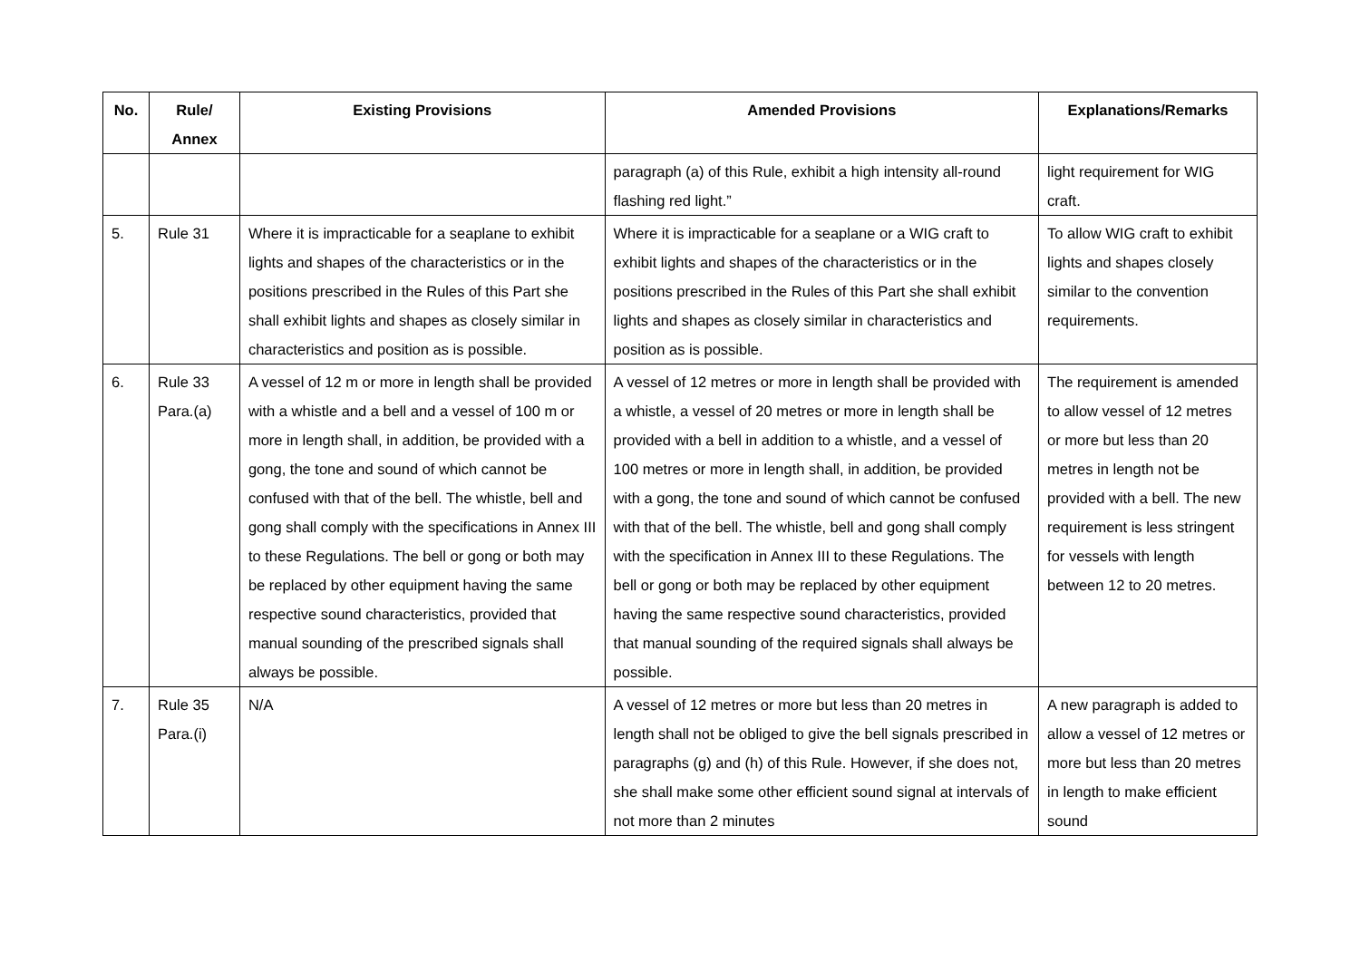| No. | Rule/ Annex | Existing Provisions | Amended Provisions | Explanations/Remarks |
| --- | --- | --- | --- | --- |
| | | | paragraph (a) of this Rule, exhibit a high intensity all-round flashing red light.” | light requirement for WIG craft. |
| 5. | Rule 31 | Where it is impracticable for a seaplane to exhibit lights and shapes of the characteristics or in the positions prescribed in the Rules of this Part she shall exhibit lights and shapes as closely similar in characteristics and position as is possible. | Where it is impracticable for a seaplane or a WIG craft to exhibit lights and shapes of the characteristics or in the positions prescribed in the Rules of this Part she shall exhibit lights and shapes as closely similar in characteristics and position as is possible. | To allow WIG craft to exhibit lights and shapes closely similar to the convention requirements. |
| 6. | Rule 33 Para.(a) | A vessel of 12 m or more in length shall be provided with a whistle and a bell and a vessel of 100 m or more in length shall, in addition, be provided with a gong, the tone and sound of which cannot be confused with that of the bell. The whistle, bell and gong shall comply with the specifications in Annex III to these Regulations. The bell or gong or both may be replaced by other equipment having the same respective sound characteristics, provided that manual sounding of the prescribed signals shall always be possible. | A vessel of 12 metres or more in length shall be provided with a whistle, a vessel of 20 metres or more in length shall be provided with a bell in addition to a whistle, and a vessel of 100 metres or more in length shall, in addition, be provided with a gong, the tone and sound of which cannot be confused with that of the bell. The whistle, bell and gong shall comply with the specification in Annex III to these Regulations. The bell or gong or both may be replaced by other equipment having the same respective sound characteristics, provided that manual sounding of the required signals shall always be possible. | The requirement is amended to allow vessel of 12 metres or more but less than 20 metres in length not be provided with a bell. The new requirement is less stringent for vessels with length between 12 to 20 metres. |
| 7. | Rule 35 Para.(i) | N/A | A vessel of 12 metres or more but less than 20 metres in length shall not be obliged to give the bell signals prescribed in paragraphs (g) and (h) of this Rule. However, if she does not, she shall make some other efficient sound signal at intervals of not more than 2 minutes | A new paragraph is added to allow a vessel of 12 metres or more but less than 20 metres in length to make efficient sound |